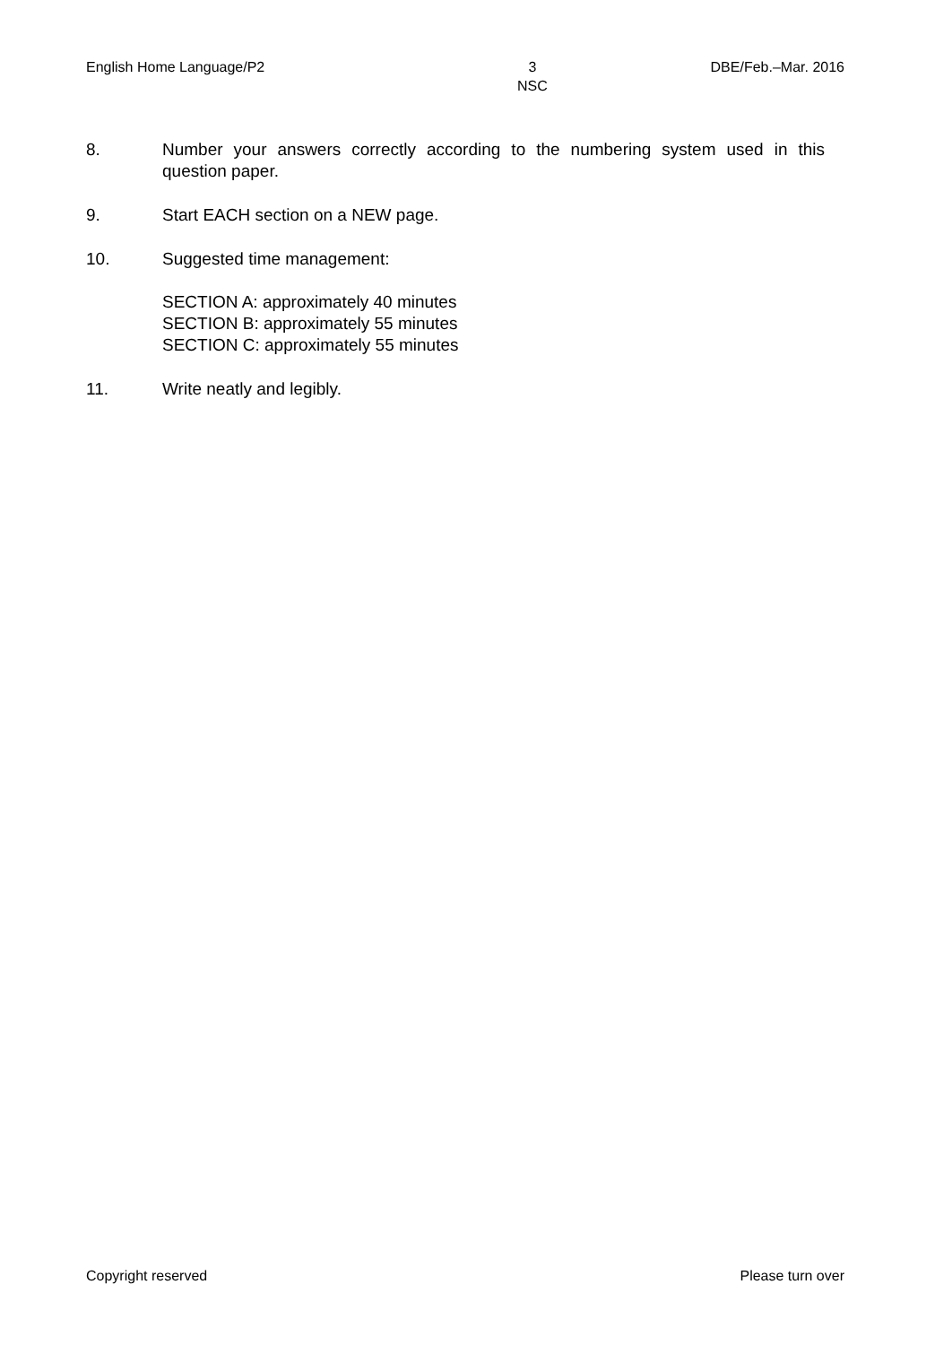English Home Language/P2 3
NSC DBE/Feb.–Mar. 2016
8. Number your answers correctly according to the numbering system used in this question paper.
9. Start EACH section on a NEW page.
10. Suggested time management:
SECTION A: approximately 40 minutes
SECTION B: approximately 55 minutes
SECTION C: approximately 55 minutes
11. Write neatly and legibly.
Copyright reserved Please turn over